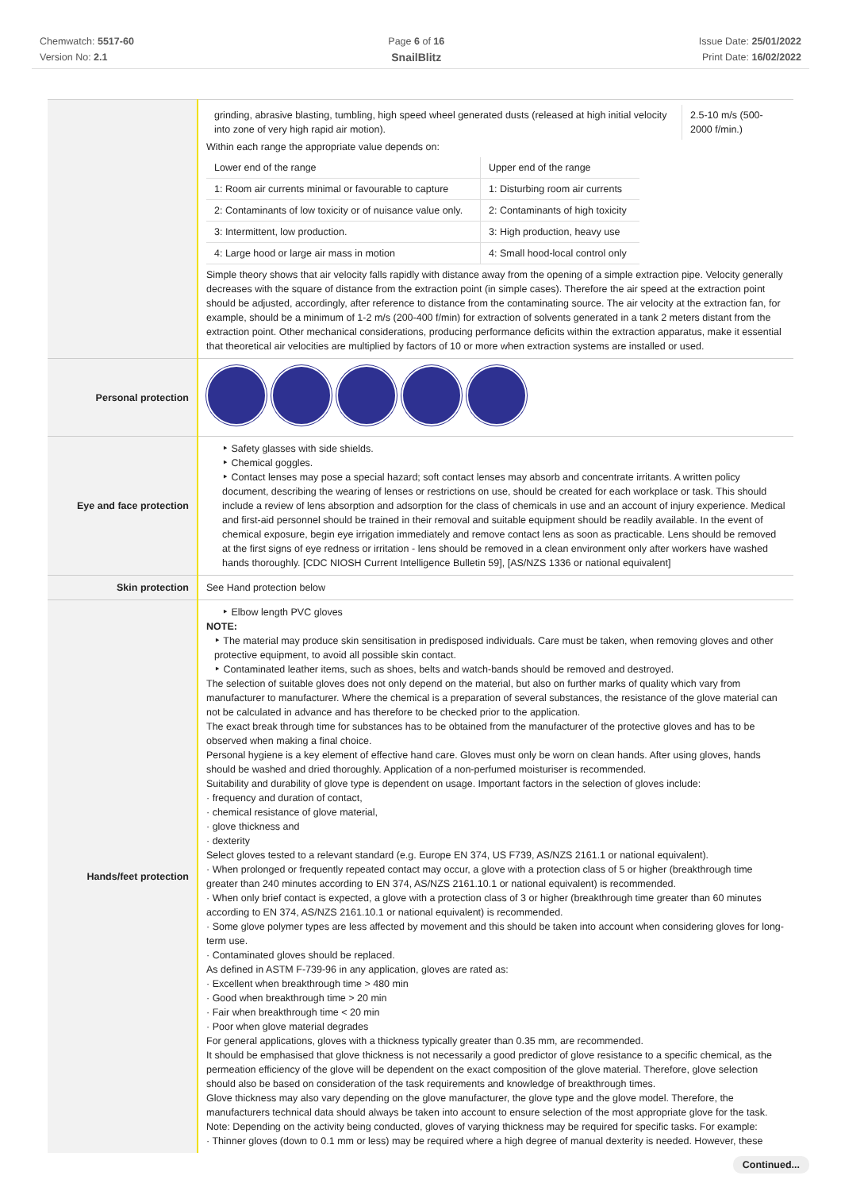Chemwatch: 5517-60
Version No: 2.1
Page 6 of 16
SnailBlitz
Issue Date: 25/01/2022
Print Date: 16/02/2022
| | / grinding, abrasive blasting, tumbling, high speed wheel generated dusts (released at high initial velocity into zone of very high rapid air motion). / 2.5-10 m/s (500-2000 f/min.) / Within each range the appropriate value depends on: / Lower end of the range / Upper end of the range / / 1: Room air currents minimal or favourable to capture / 1: Disturbing room air currents / / 2: Contaminants of low toxicity or of nuisance value only. / 2: Contaminants of high toxicity / / 3: Intermittent, low production. / 3: High production, heavy use / / 4: Large hood or large air mass in motion / 4: Small hood-local control only / Simple theory shows that air velocity falls rapidly with distance away from the opening of a simple extraction pipe. Velocity generally decreases with the square of distance from the extraction point (in simple cases). Therefore the air speed at the extraction point should be adjusted, accordingly, after reference to distance from the contaminating source. The air velocity at the extraction fan, for example, should be a minimum of 1-2 m/s (200-400 f/min) for extraction of solvents generated in a tank 2 meters distant from the extraction point. Other mechanical considerations, producing performance deficits within the extraction apparatus, make it essential that theoretical air velocities are multiplied by factors of 10 or more when extraction systems are installed or used. |
| Personal protection | |
| Eye and face protection | Safety glasses with side shields. Chemical goggles. Contact lenses may pose a special hazard; soft contact lenses may absorb and concentrate irritants. A written policy document, describing the wearing of lenses or restrictions on use, should be created for each workplace or task. This should include a review of lens absorption and adsorption for the class of chemicals in use and an account of injury experience. Medical and first-aid personnel should be trained in their removal and suitable equipment should be readily available. In the event of chemical exposure, begin eye irrigation immediately and remove contact lens as soon as practicable. Lens should be removed at the first signs of eye redness or irritation - lens should be removed in a clean environment only after workers have washed hands thoroughly. [CDC NIOSH Current Intelligence Bulletin 59], [AS/NZS 1336 or national equivalent] |
| Skin protection | See Hand protection below |
| Hands/feet protection | Elbow length PVC gloves NOTE: The material may produce skin sensitisation in predisposed individuals. Care must be taken, when removing gloves and other protective equipment, to avoid all possible skin contact. Contaminated leather items, such as shoes, belts and watch-bands should be removed and destroyed. The selection of suitable gloves does not only depend on the material, but also on further marks of quality which vary from manufacturer to manufacturer. Where the chemical is a preparation of several substances, the resistance of the glove material can not be calculated in advance and has therefore to be checked prior to the application. The exact break through time for substances has to be obtained from the manufacturer of the protective gloves and has to be observed when making a final choice. Personal hygiene is a key element of effective hand care. Gloves must only be worn on clean hands. After using gloves, hands should be washed and dried thoroughly. Application of a non-perfumed moisturiser is recommended. Suitability and durability of glove type is dependent on usage. Important factors in the selection of gloves include: · frequency and duration of contact, · chemical resistance of glove material, · glove thickness and · dexterity Select gloves tested to a relevant standard (e.g. Europe EN 374, US F739, AS/NZS 2161.1 or national equivalent). · When prolonged or frequently repeated contact may occur, a glove with a protection class of 5 or higher (breakthrough time greater than 240 minutes according to EN 374, AS/NZS 2161.10.1 or national equivalent) is recommended. · When only brief contact is expected, a glove with a protection class of 3 or higher (breakthrough time greater than 60 minutes according to EN 374, AS/NZS 2161.10.1 or national equivalent) is recommended. · Some glove polymer types are less affected by movement and this should be taken into account when considering gloves for long-term use. · Contaminated gloves should be replaced. As defined in ASTM F-739-96 in any application, gloves are rated as: · Excellent when breakthrough time > 480 min · Good when breakthrough time > 20 min · Fair when breakthrough time < 20 min · Poor when glove material degrades For general applications, gloves with a thickness typically greater than 0.35 mm, are recommended. It should be emphasised that glove thickness is not necessarily a good predictor of glove resistance to a specific chemical, as the permeation efficiency of the glove will be dependent on the exact composition of the glove material. Therefore, glove selection should also be based on consideration of the task requirements and knowledge of breakthrough times. Glove thickness may also vary depending on the glove manufacturer, the glove type and the glove model. Therefore, the manufacturers technical data should always be taken into account to ensure selection of the most appropriate glove for the task. Note: Depending on the activity being conducted, gloves of varying thickness may be required for specific tasks. For example: · Thinner gloves (down to 0.1 mm or less) may be required where a high degree of manual dexterity is needed. However, these |
Continued...